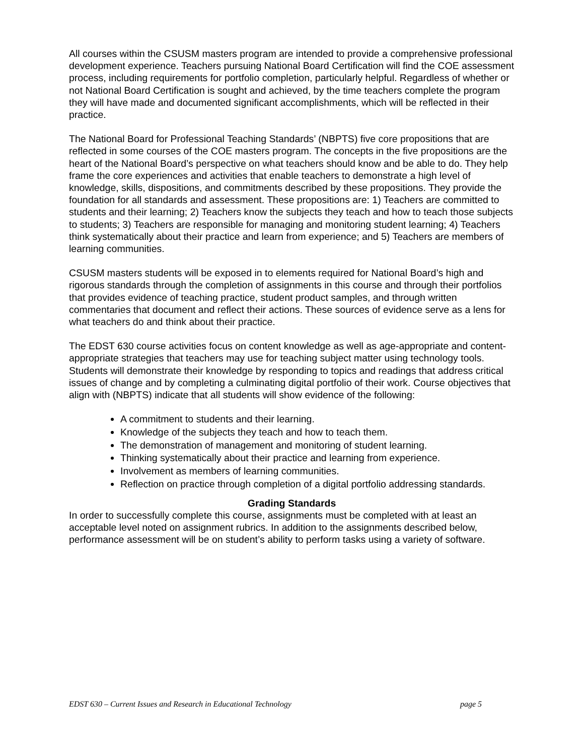All courses within the CSUSM masters program are intended to provide a comprehensive professional development experience. Teachers pursuing National Board Certification will find the COE assessment process, including requirements for portfolio completion, particularly helpful. Regardless of whether or not National Board Certification is sought and achieved, by the time teachers complete the program they will have made and documented significant accomplishments, which will be reflected in their practice.
The National Board for Professional Teaching Standards’ (NBPTS) five core propositions that are reflected in some courses of the COE masters program. The concepts in the five propositions are the heart of the National Board’s perspective on what teachers should know and be able to do. They help frame the core experiences and activities that enable teachers to demonstrate a high level of knowledge, skills, dispositions, and commitments described by these propositions. They provide the foundation for all standards and assessment. These propositions are: 1) Teachers are committed to students and their learning; 2) Teachers know the subjects they teach and how to teach those subjects to students; 3) Teachers are responsible for managing and monitoring student learning; 4) Teachers think systematically about their practice and learn from experience; and 5) Teachers are members of learning communities.
CSUSM masters students will be exposed in to elements required for National Board’s high and rigorous standards through the completion of assignments in this course and through their portfolios that provides evidence of teaching practice, student product samples, and through written commentaries that document and reflect their actions. These sources of evidence serve as a lens for what teachers do and think about their practice.
The EDST 630 course activities focus on content knowledge as well as age-appropriate and content-appropriate strategies that teachers may use for teaching subject matter using technology tools. Students will demonstrate their knowledge by responding to topics and readings that address critical issues of change and by completing a culminating digital portfolio of their work. Course objectives that align with (NBPTS) indicate that all students will show evidence of the following:
A commitment to students and their learning.
Knowledge of the subjects they teach and how to teach them.
The demonstration of management and monitoring of student learning.
Thinking systematically about their practice and learning from experience.
Involvement as members of learning communities.
Reflection on practice through completion of a digital portfolio addressing standards.
Grading Standards
In order to successfully complete this course, assignments must be completed with at least an acceptable level noted on assignment rubrics. In addition to the assignments described below, performance assessment will be on student’s ability to perform tasks using a variety of software.
EDST 630 – Current Issues and Research in Educational Technology page 5